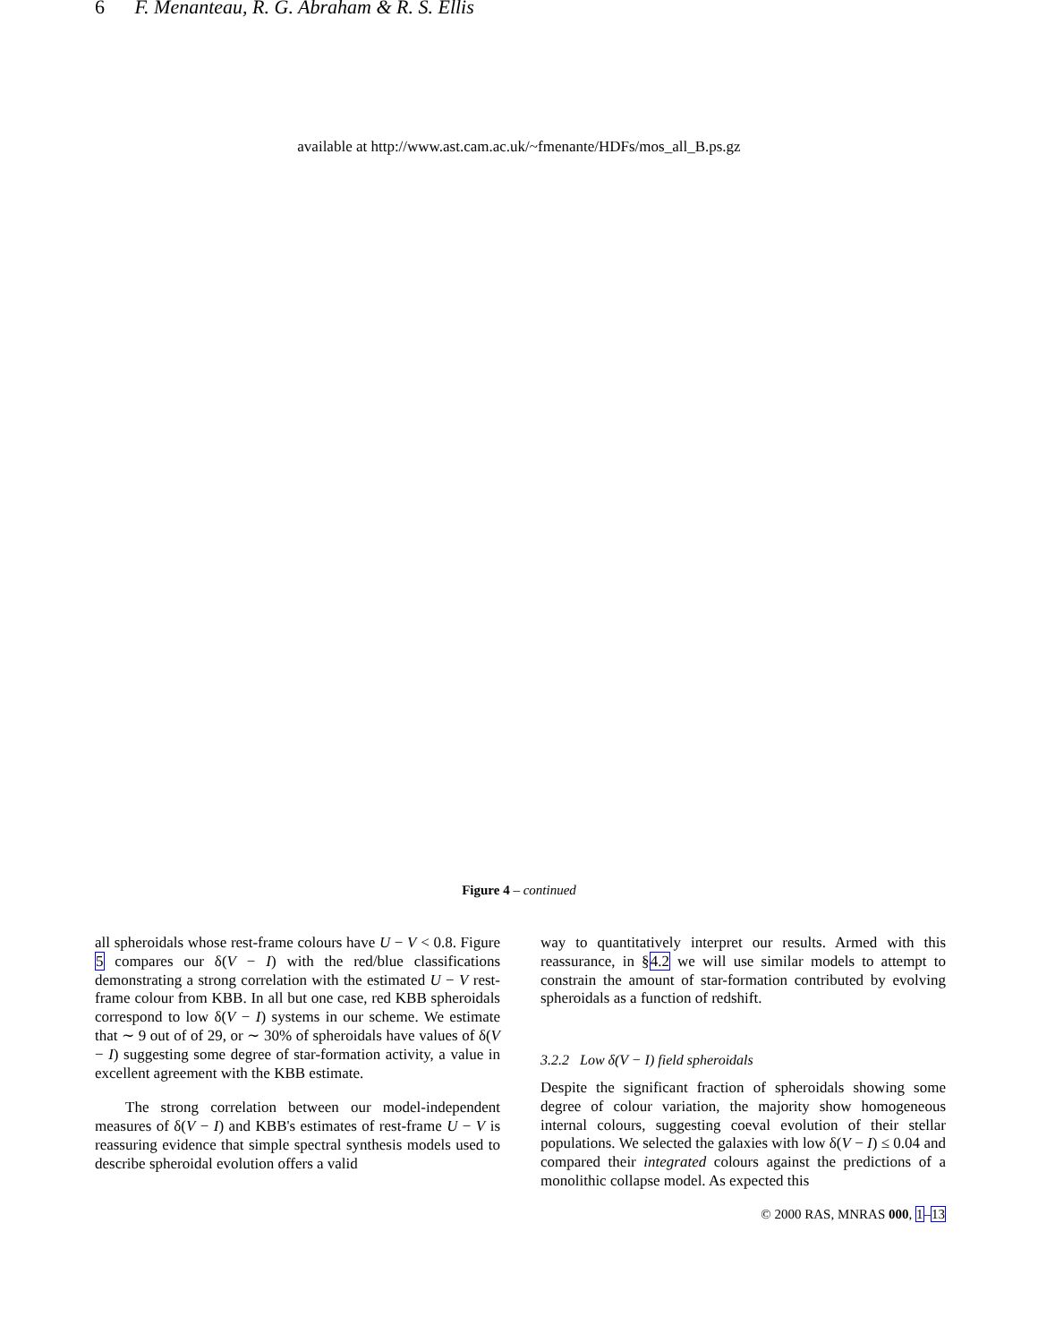6 F. Menanteau, R. G. Abraham & R. S. Ellis
available at http://www.ast.cam.ac.uk/~fmenante/HDFs/mos_all_B.ps.gz
Figure 4 – continued
all spheroidals whose rest-frame colours have U − V < 0.8. Figure 5 compares our δ(V − I) with the red/blue classifications demonstrating a strong correlation with the estimated U − V rest-frame colour from KBB. In all but one case, red KBB spheroidals correspond to low δ(V − I) systems in our scheme. We estimate that ∼ 9 out of of 29, or ∼ 30% of spheroidals have values of δ(V − I) suggesting some degree of star-formation activity, a value in excellent agreement with the KBB estimate.
The strong correlation between our model-independent measures of δ(V − I) and KBB's estimates of rest-frame U − V is reassuring evidence that simple spectral synthesis models used to describe spheroidal evolution offers a valid
way to quantitatively interpret our results. Armed with this reassurance, in §4.2 we will use similar models to attempt to constrain the amount of star-formation contributed by evolving spheroidals as a function of redshift.
3.2.2 Low δ(V − I) field spheroidals
Despite the significant fraction of spheroidals showing some degree of colour variation, the majority show homogeneous internal colours, suggesting coeval evolution of their stellar populations. We selected the galaxies with low δ(V − I) ≤ 0.04 and compared their integrated colours against the predictions of a monolithic collapse model. As expected this
© 2000 RAS, MNRAS 000, 1–13